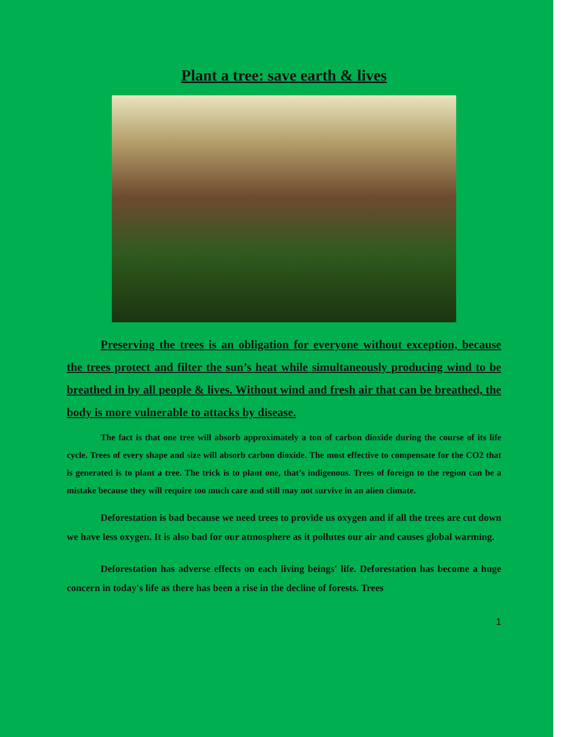Plant a tree: save earth & lives
Preserving the trees is an obligation for everyone without exception, because the trees protect and filter the sun’s heat while simultaneously producing wind to be breathed in by all people & lives. Without wind and fresh air that can be breathed, the body is more vulnerable to attacks by disease.
The fact is that one tree will absorb approximately a ton of carbon dioxide during the course of its life cycle. Trees of every shape and size will absorb carbon dioxide. The most effective to compensate for the CO2 that is generated is to plant a tree. The trick is to plant one, that’s indigenous. Trees of foreign to the region can be a mistake because they will require too much care and still may not survive in an alien climate.
Deforestation is bad because we need trees to provide us oxygen and if all the trees are cut down we have less oxygen. It is also bad for our atmosphere as it pollutes our air and causes global warming.
Deforestation has adverse effects on each living beings' life. Deforestation has become a huge concern in today's life as there has been a rise in the decline of forests. Trees
1